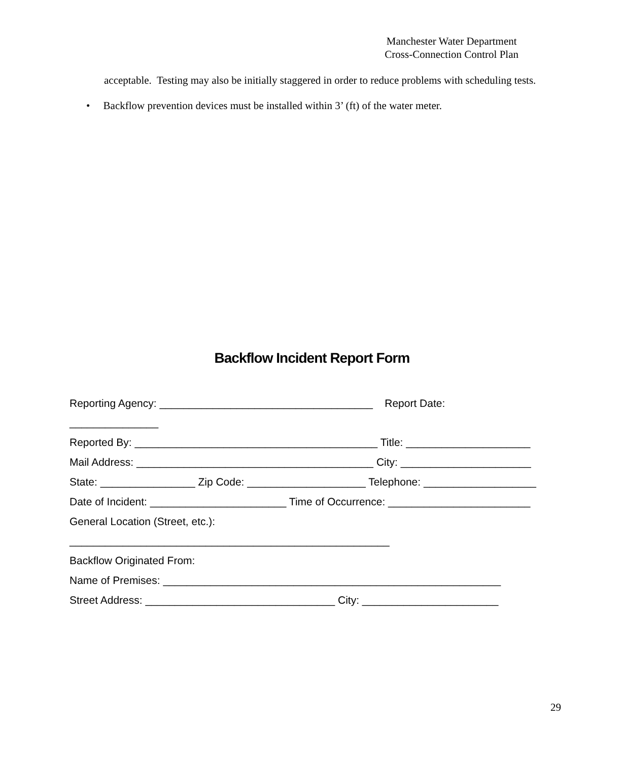Manchester Water Department
Cross-Connection Control Plan
acceptable. Testing may also be initially staggered in order to reduce problems with scheduling tests.
• Backflow prevention devices must be installed within 3’ (ft) of the water meter.
Backflow Incident Report Form
Reporting Agency: ____________________________________ Report Date: _______________
Reported By: _________________________________________ Title: _____________________
Mail Address: ________________________________________ City: ______________________
State: ________________ Zip Code: ____________________ Telephone: ___________________
Date of Incident: _______________________ Time of Occurrence: ________________________
General Location (Street, etc.): ______________________________________________________
Backflow Originated From:
Name of Premises: _________________________________________________________
Street Address: ________________________________ City: _______________________
29